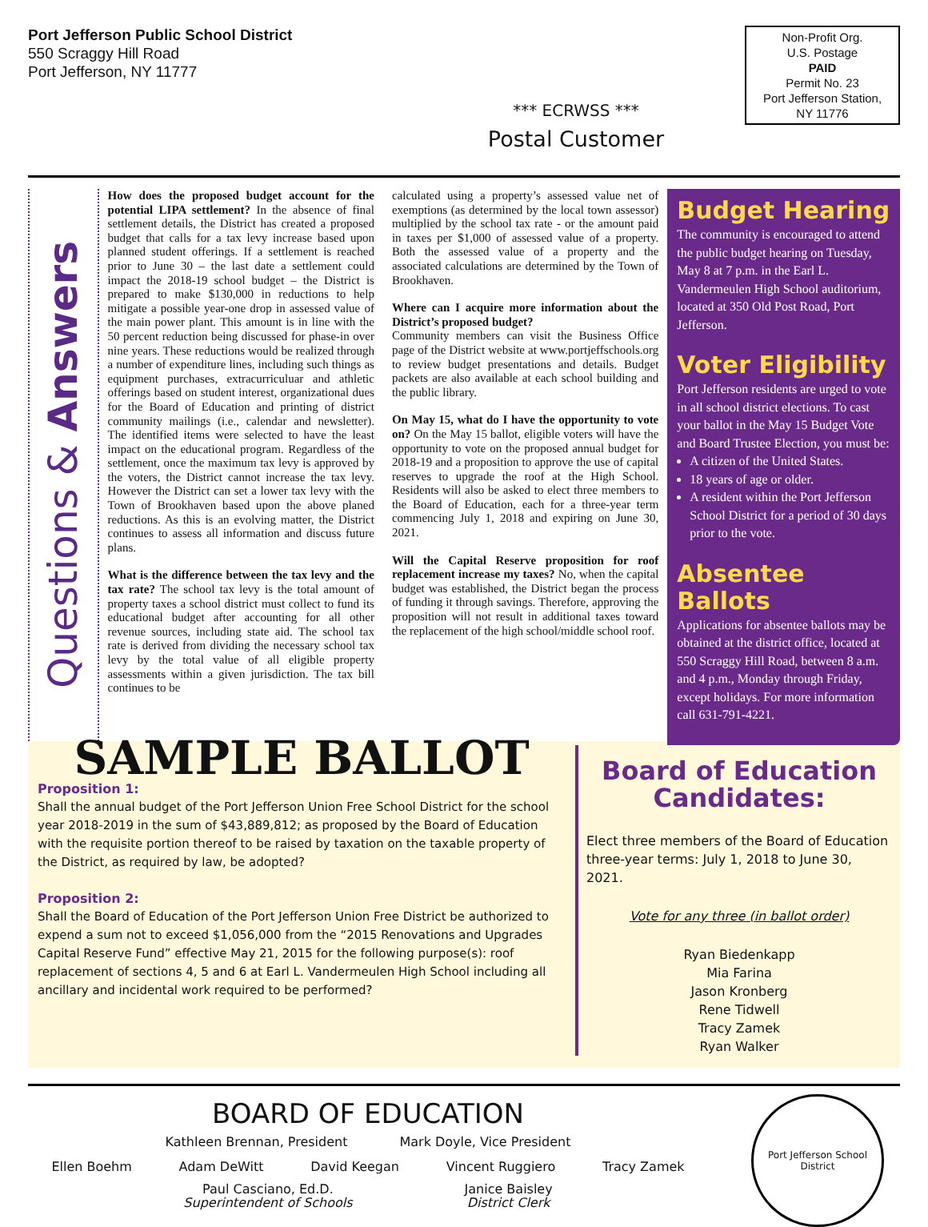Port Jefferson Public School District
550 Scraggy Hill Road
Port Jefferson, NY 11777
Non-Profit Org.
U.S. Postage
PAID
Permit No. 23
Port Jefferson Station,
NY 11776
*** ECRWSS ***
Postal Customer
Questions & Answers
How does the proposed budget account for the potential LIPA settlement? In the absence of final settlement details, the District has created a proposed budget that calls for a tax levy increase based upon planned student offerings. If a settlement is reached prior to June 30 – the last date a settlement could impact the 2018-19 school budget – the District is prepared to make $130,000 in reductions to help mitigate a possible year-one drop in assessed value of the main power plant. This amount is in line with the 50 percent reduction being discussed for phase-in over nine years. These reductions would be realized through a number of expenditure lines, including such things as equipment purchases, extracurriculuar and athletic offerings based on student interest, organizational dues for the Board of Education and printing of district community mailings (i.e., calendar and newsletter). The identified items were selected to have the least impact on the educational program. Regardless of the settlement, once the maximum tax levy is approved by the voters, the District cannot increase the tax levy. However the District can set a lower tax levy with the Town of Brookhaven based upon the above planed reductions. As this is an evolving matter, the District continues to assess all information and discuss future plans.
What is the difference between the tax levy and the tax rate? The school tax levy is the total amount of property taxes a school district must collect to fund its educational budget after accounting for all other revenue sources, including state aid. The school tax rate is derived from dividing the necessary school tax levy by the total value of all eligible property assessments within a given jurisdiction. The tax bill continues to be
calculated using a property’s assessed value net of exemptions (as determined by the local town assessor) multiplied by the school tax rate - or the amount paid in taxes per $1,000 of assessed value of a property. Both the assessed value of a property and the associated calculations are determined by the Town of Brookhaven.
Where can I acquire more information about the District’s proposed budget?
Community members can visit the Business Office page of the District website at www.portjeffschools.org to review budget presentations and details. Budget packets are also available at each school building and the public library.
On May 15, what do I have the opportunity to vote on? On the May 15 ballot, eligible voters will have the opportunity to vote on the proposed annual budget for 2018-19 and a proposition to approve the use of capital reserves to upgrade the roof at the High School. Residents will also be asked to elect three members to the Board of Education, each for a three-year term commencing July 1, 2018 and expiring on June 30, 2021.
Will the Capital Reserve proposition for roof replacement increase my taxes? No, when the capital budget was established, the District began the process of funding it through savings. Therefore, approving the proposition will not result in additional taxes toward the replacement of the high school/middle school roof.
Budget Hearing
The community is encouraged to attend the public budget hearing on Tuesday, May 8 at 7 p.m. in the Earl L. Vandermeulen High School auditorium, located at 350 Old Post Road, Port Jefferson.
Voter Eligibility
Port Jefferson residents are urged to vote in all school district elections. To cast your ballot in the May 15 Budget Vote and Board Trustee Election, you must be:
A citizen of the United States.
18 years of age or older.
A resident within the Port Jefferson School District for a period of 30 days prior to the vote.
Absentee Ballots
Applications for absentee ballots may be obtained at the district office, located at 550 Scraggy Hill Road, between 8 a.m. and 4 p.m., Monday through Friday, except holidays. For more information call 631-791-4221.
SAMPLE BALLOT
Proposition 1:
Shall the annual budget of the Port Jefferson Union Free School District for the school year 2018-2019 in the sum of $43,889,812; as proposed by the Board of Education with the requisite portion thereof to be raised by taxation on the taxable property of the District, as required by law, be adopted?
Proposition 2:
Shall the Board of Education of the Port Jefferson Union Free District be authorized to expend a sum not to exceed $1,056,000 from the “2015 Renovations and Upgrades Capital Reserve Fund” effective May 21, 2015 for the following purpose(s): roof replacement of sections 4, 5 and 6 at Earl L. Vandermeulen High School including all ancillary and incidental work required to be performed?
Board of Education Candidates:
Elect three members of the Board of Education three-year terms: July 1, 2018 to June 30, 2021.
Vote for any three (in ballot order)
Ryan Biedenkapp
Mia Farina
Jason Kronberg
Rene Tidwell
Tracy Zamek
Ryan Walker
BOARD OF EDUCATION
Kathleen Brennan, President Mark Doyle, Vice President
Ellen Boehm Adam DeWitt David Keegan Vincent Ruggiero Tracy Zamek
Paul Casciano, Ed.D.
Superintendent of Schools Janice Baisley
District Clerk
Port Jefferson School District